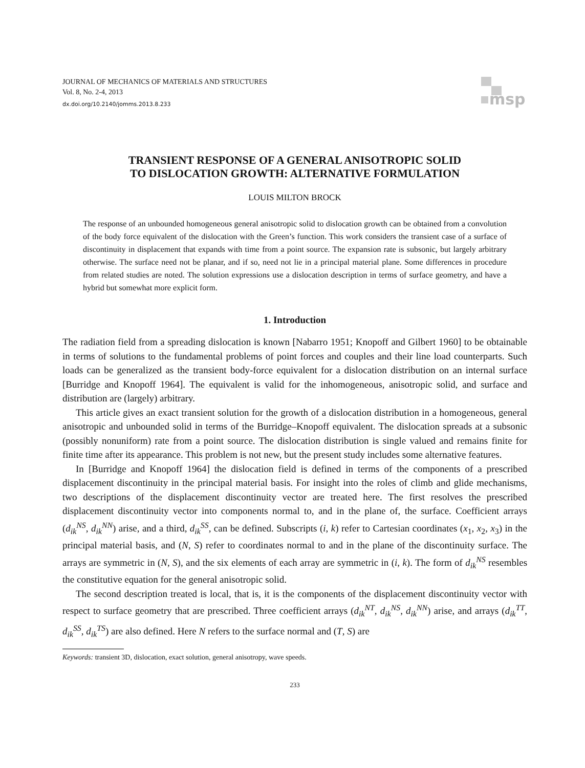JOURNAL OF MECHANICS OF MATERIALS AND STRUCTURES
Vol. 8, No. 2-4, 2013
dx.doi.org/10.2140/jomms.2013.8.233
msp
TRANSIENT RESPONSE OF A GENERAL ANISOTROPIC SOLID
TO DISLOCATION GROWTH: ALTERNATIVE FORMULATION
LOUIS MILTON BROCK
The response of an unbounded homogeneous general anisotropic solid to dislocation growth can be obtained from a convolution of the body force equivalent of the dislocation with the Green’s function. This work considers the transient case of a surface of discontinuity in displacement that expands with time from a point source. The expansion rate is subsonic, but largely arbitrary otherwise. The surface need not be planar, and if so, need not lie in a principal material plane. Some differences in procedure from related studies are noted. The solution expressions use a dislocation description in terms of surface geometry, and have a hybrid but somewhat more explicit form.
1. Introduction
The radiation field from a spreading dislocation is known [Nabarro 1951; Knopoff and Gilbert 1960] to be obtainable in terms of solutions to the fundamental problems of point forces and couples and their line load counterparts. Such loads can be generalized as the transient body-force equivalent for a dislocation distribution on an internal surface [Burridge and Knopoff 1964]. The equivalent is valid for the inhomogeneous, anisotropic solid, and surface and distribution are (largely) arbitrary.
This article gives an exact transient solution for the growth of a dislocation distribution in a homogeneous, general anisotropic and unbounded solid in terms of the Burridge–Knopoff equivalent. The dislocation spreads at a subsonic (possibly nonuniform) rate from a point source. The dislocation distribution is single valued and remains finite for finite time after its appearance. This problem is not new, but the present study includes some alternative features.
In [Burridge and Knopoff 1964] the dislocation field is defined in terms of the components of a prescribed displacement discontinuity in the principal material basis. For insight into the roles of climb and glide mechanisms, two descriptions of the displacement discontinuity vector are treated here. The first resolves the prescribed displacement discontinuity vector into components normal to, and in the plane of, the surface. Coefficient arrays (d<sub>ik</sub><sup>NS</sup>, d<sub>ik</sub><sup>NN</sup>) arise, and a third, d<sub>ik</sub><sup>SS</sup>, can be defined. Subscripts (i, k) refer to Cartesian coordinates (x<sub>1</sub>, x<sub>2</sub>, x<sub>3</sub>) in the principal material basis, and (N, S) refer to coordinates normal to and in the plane of the discontinuity surface. The arrays are symmetric in (N, S), and the six elements of each array are symmetric in (i, k). The form of d<sub>ik</sub><sup>NS</sup> resembles the constitutive equation for the general anisotropic solid.
The second description treated is local, that is, it is the components of the displacement discontinuity vector with respect to surface geometry that are prescribed. Three coefficient arrays (d<sub>ik</sub><sup>NT</sup>, d<sub>ik</sub><sup>NS</sup>, d<sub>ik</sub><sup>NN</sup>) arise, and arrays (d<sub>ik</sub><sup>TT</sup>, d<sub>ik</sub><sup>SS</sup>, d<sub>ik</sub><sup>TS</sup>) are also defined. Here N refers to the surface normal and (T, S) are
Keywords: transient 3D, dislocation, exact solution, general anisotropy, wave speeds.
233